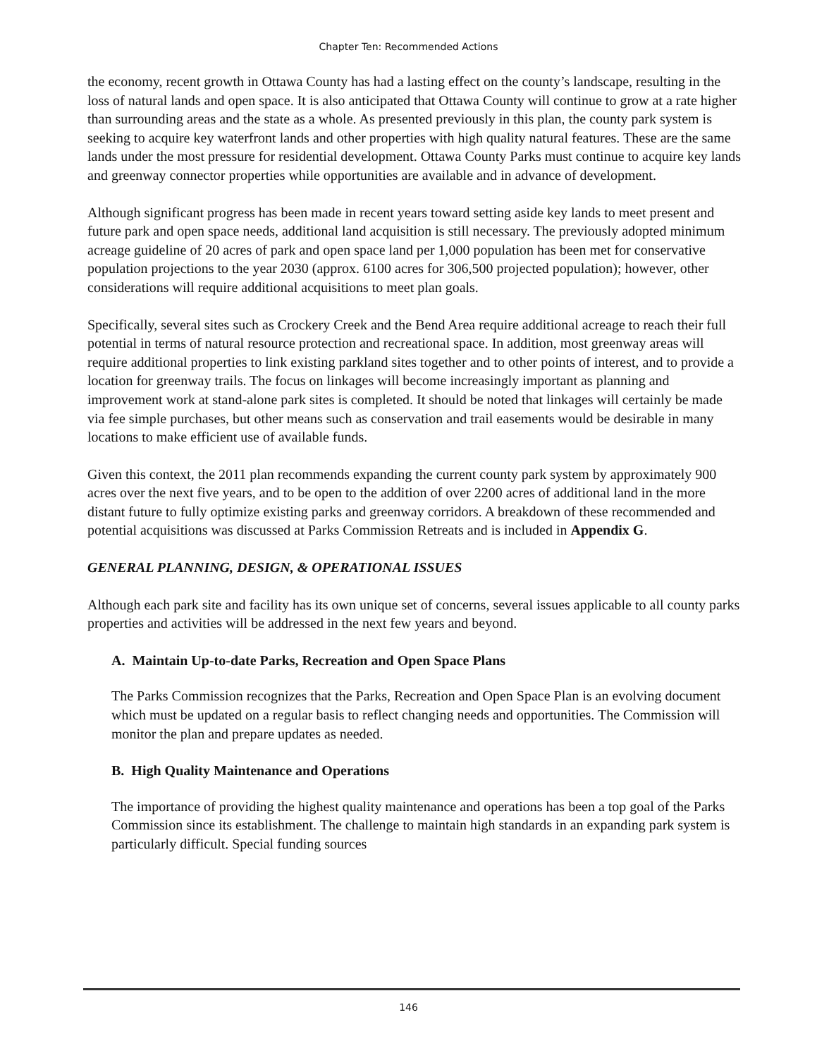Chapter Ten: Recommended Actions
the economy, recent growth in Ottawa County has had a lasting effect on the county’s landscape, resulting in the loss of natural lands and open space. It is also anticipated that Ottawa County will continue to grow at a rate higher than surrounding areas and the state as a whole. As presented previously in this plan, the county park system is seeking to acquire key waterfront lands and other properties with high quality natural features. These are the same lands under the most pressure for residential development. Ottawa County Parks must continue to acquire key lands and greenway connector properties while opportunities are available and in advance of development.
Although significant progress has been made in recent years toward setting aside key lands to meet present and future park and open space needs, additional land acquisition is still necessary. The previously adopted minimum acreage guideline of 20 acres of park and open space land per 1,000 population has been met for conservative population projections to the year 2030 (approx. 6100 acres for 306,500 projected population); however, other considerations will require additional acquisitions to meet plan goals.
Specifically, several sites such as Crockery Creek and the Bend Area require additional acreage to reach their full potential in terms of natural resource protection and recreational space. In addition, most greenway areas will require additional properties to link existing parkland sites together and to other points of interest, and to provide a location for greenway trails. The focus on linkages will become increasingly important as planning and improvement work at stand-alone park sites is completed. It should be noted that linkages will certainly be made via fee simple purchases, but other means such as conservation and trail easements would be desirable in many locations to make efficient use of available funds.
Given this context, the 2011 plan recommends expanding the current county park system by approximately 900 acres over the next five years, and to be open to the addition of over 2200 acres of additional land in the more distant future to fully optimize existing parks and greenway corridors. A breakdown of these recommended and potential acquisitions was discussed at Parks Commission Retreats and is included in Appendix G.
GENERAL PLANNING, DESIGN, & OPERATIONAL ISSUES
Although each park site and facility has its own unique set of concerns, several issues applicable to all county parks properties and activities will be addressed in the next few years and beyond.
A. Maintain Up-to-date Parks, Recreation and Open Space Plans
The Parks Commission recognizes that the Parks, Recreation and Open Space Plan is an evolving document which must be updated on a regular basis to reflect changing needs and opportunities. The Commission will monitor the plan and prepare updates as needed.
B. High Quality Maintenance and Operations
The importance of providing the highest quality maintenance and operations has been a top goal of the Parks Commission since its establishment. The challenge to maintain high standards in an expanding park system is particularly difficult. Special funding sources
146